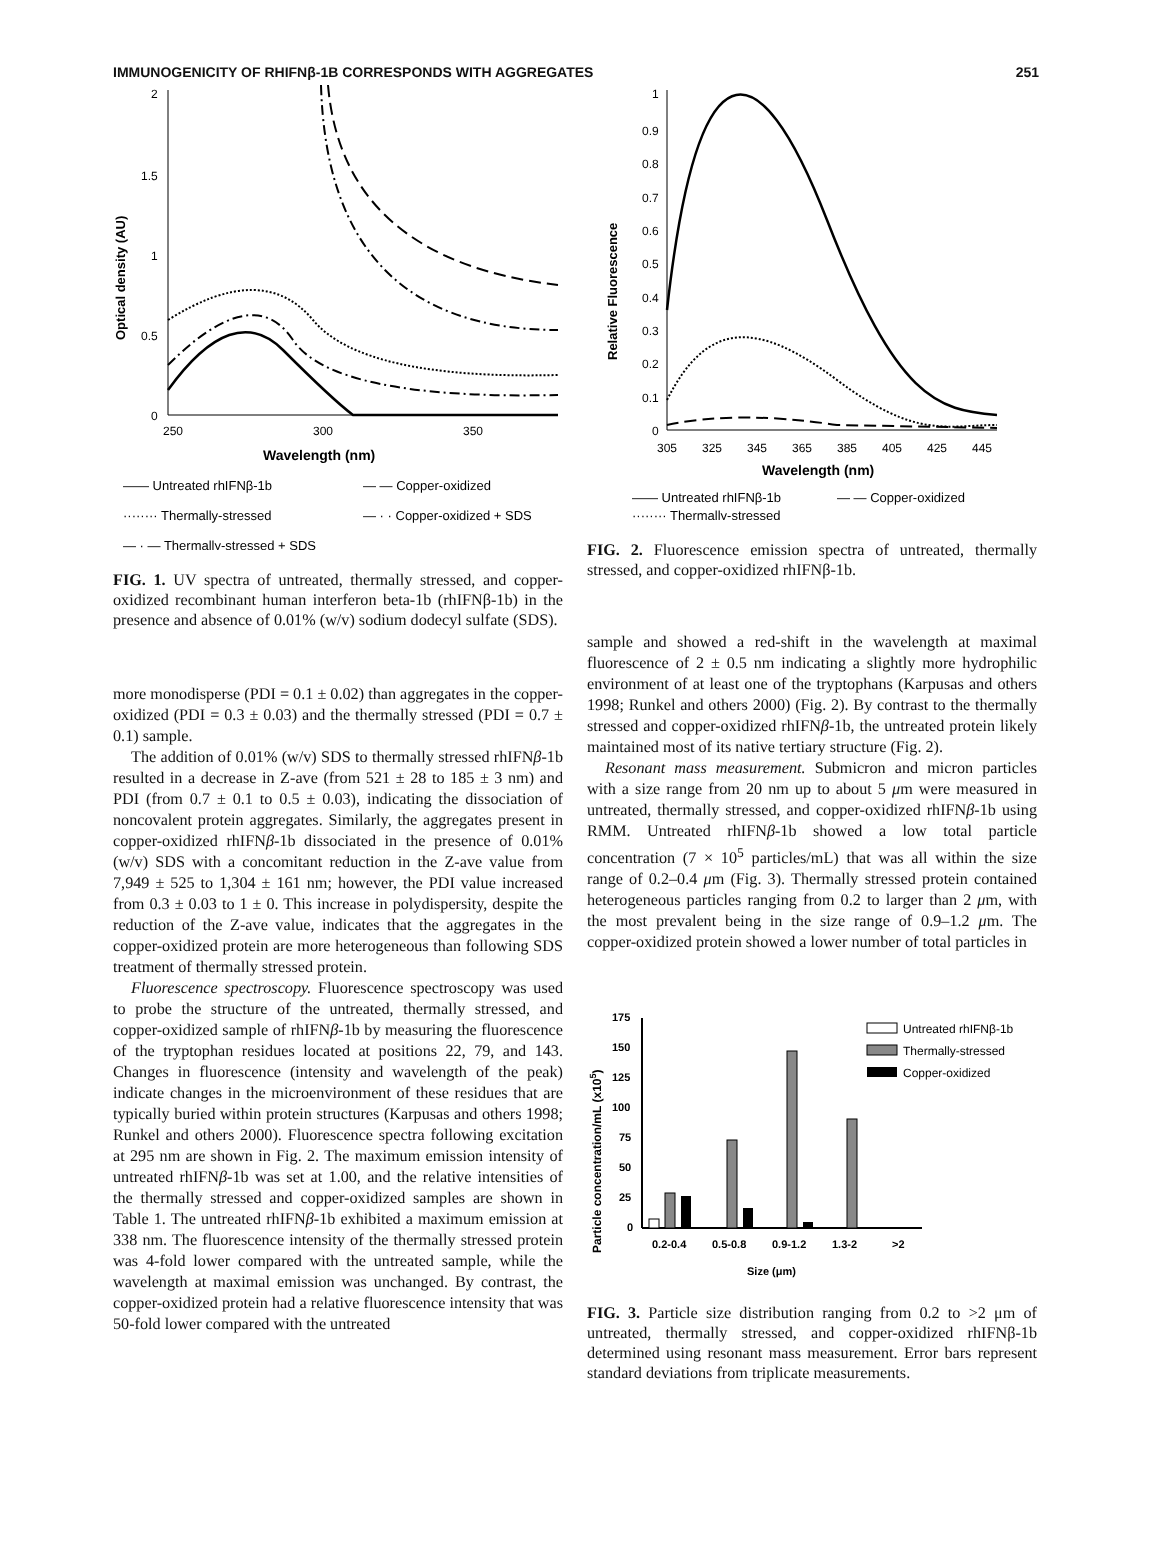IMMUNOGENICITY OF RHIFNβ-1B CORRESPONDS WITH AGGREGATES 251
Optical density (AU)
2
1.5
1
0.5
0
250
300
350
Wavelength (nm)
—— Untreated rhIFNβ-1b
— — Copper-oxidized
········ Thermally-stressed
— · · Copper-oxidized + SDS
— · — Thermally-stressed + SDS
FIG. 1. UV spectra of untreated, thermally stressed, and copper-oxidized recombinant human interferon beta-1b (rhIFNβ-1b) in the presence and absence of 0.01% (w/v) sodium dodecyl sulfate (SDS).
more monodisperse (PDI = 0.1 ± 0.02) than aggregates in the copper-oxidized (PDI = 0.3 ± 0.03) and the thermally stressed (PDI = 0.7 ± 0.1) sample.
The addition of 0.01% (w/v) SDS to thermally stressed rhIFNβ-1b resulted in a decrease in Z-ave (from 521 ± 28 to 185 ± 3 nm) and PDI (from 0.7 ± 0.1 to 0.5 ± 0.03), indicating the dissociation of noncovalent protein aggregates. Similarly, the aggregates present in copper-oxidized rhIFNβ-1b dissociated in the presence of 0.01% (w/v) SDS with a concomitant reduction in the Z-ave value from 7,949 ± 525 to 1,304 ± 161 nm; however, the PDI value increased from 0.3 ± 0.03 to 1 ± 0. This increase in polydispersity, despite the reduction of the Z-ave value, indicates that the aggregates in the copper-oxidized protein are more heterogeneous than following SDS treatment of thermally stressed protein.
Fluorescence spectroscopy. Fluorescence spectroscopy was used to probe the structure of the untreated, thermally stressed, and copper-oxidized sample of rhIFNβ-1b by measuring the fluorescence of the tryptophan residues located at positions 22, 79, and 143. Changes in fluorescence (intensity and wavelength of the peak) indicate changes in the microenvironment of these residues that are typically buried within protein structures (Karpusas and others 1998; Runkel and others 2000). Fluorescence spectra following excitation at 295 nm are shown in Fig. 2. The maximum emission intensity of untreated rhIFNβ-1b was set at 1.00, and the relative intensities of the thermally stressed and copper-oxidized samples are shown in Table 1. The untreated rhIFNβ-1b exhibited a maximum emission at 338 nm. The fluorescence intensity of the thermally stressed protein was 4-fold lower compared with the untreated sample, while the wavelength at maximal emission was unchanged. By contrast, the copper-oxidized protein had a relative fluorescence intensity that was 50-fold lower compared with the untreated
Relative Fluorescence
1
0.9
0.8
0.7
0.6
0.5
0.4
0.3
0.2
0.1
0
305
325
345
365
385
405
425
445
Wavelength (nm)
—— Untreated rhIFNβ-1b
— — Copper-oxidized
········ Thermally-stressed
FIG. 2. Fluorescence emission spectra of untreated, thermally stressed, and copper-oxidized rhIFNβ-1b.
sample and showed a red-shift in the wavelength at maximal fluorescence of 2 ± 0.5 nm indicating a slightly more hydrophilic environment of at least one of the tryptophans (Karpusas and others 1998; Runkel and others 2000) (Fig. 2). By contrast to the thermally stressed and copper-oxidized rhIFNβ-1b, the untreated protein likely maintained most of its native tertiary structure (Fig. 2).
Resonant mass measurement. Submicron and micron particles with a size range from 20 nm up to about 5 μm were measured in untreated, thermally stressed, and copper-oxidized rhIFNβ-1b using RMM. Untreated rhIFNβ-1b showed a low total particle concentration (7 × 10<sup>5</sup> particles/mL) that was all within the size range of 0.2–0.4 μm (Fig. 3). Thermally stressed protein contained heterogeneous particles ranging from 0.2 to larger than 2 μm, with the most prevalent being in the size range of 0.9–1.2 μm. The copper-oxidized protein showed a lower number of total particles in
Particle concentration/mL (x105)
175
150
125
100
75
50
25
0
0.2-0.4
0.5-0.8
0.9-1.2
1.3-2
>2
Size (μm)
Untreated rhIFNβ-1b
Thermally-stressed
Copper-oxidized
FIG. 3. Particle size distribution ranging from 0.2 to >2 μm of untreated, thermally stressed, and copper-oxidized rhIFNβ-1b determined using resonant mass measurement. Error bars represent standard deviations from triplicate measurements.